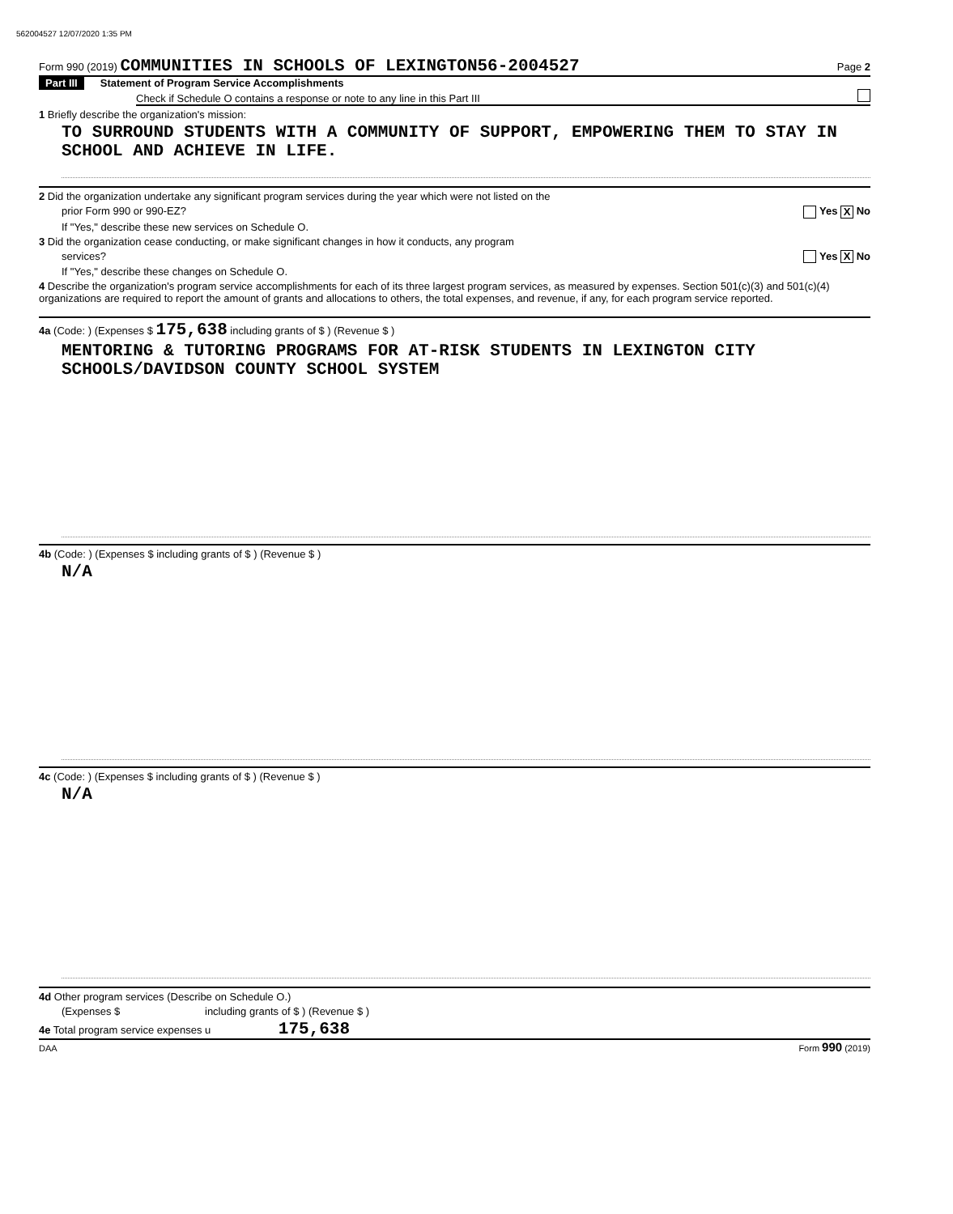562004527 12/07/2020 1:35 PM
Form 990 (2019) COMMUNITIES IN SCHOOLS OF LEXINGTON56-2004527 Page 2
Part III Statement of Program Service Accomplishments
Check if Schedule O contains a response or note to any line in this Part III
1 Briefly describe the organization's mission:
TO SURROUND STUDENTS WITH A COMMUNITY OF SUPPORT, EMPOWERING THEM TO STAY IN SCHOOL AND ACHIEVE IN LIFE.
2 Did the organization undertake any significant program services during the year which were not listed on the
prior Form 990 or 990-EZ? Yes X No
If "Yes," describe these new services on Schedule O.
3 Did the organization cease conducting, or make significant changes in how it conducts, any program
services? Yes X No
If "Yes," describe these changes on Schedule O.
4 Describe the organization's program service accomplishments for each of its three largest program services, as measured by expenses. Section 501(c)(3) and 501(c)(4) organizations are required to report the amount of grants and allocations to others, the total expenses, and revenue, if any, for each program service reported.
4a (Code: ) (Expenses $ 175,638 including grants of $ ) (Revenue $ )
MENTORING & TUTORING PROGRAMS FOR AT-RISK STUDENTS IN LEXINGTON CITY SCHOOLS/DAVIDSON COUNTY SCHOOL SYSTEM
4b (Code: ) (Expenses $ including grants of $ ) (Revenue $ )
N/A
4c (Code: ) (Expenses $ including grants of $ ) (Revenue $ )
N/A
4d Other program services (Describe on Schedule O.)
(Expenses $ including grants of $ ) (Revenue $ )
4e Total program service expenses u 175,638
DAA Form 990 (2019)